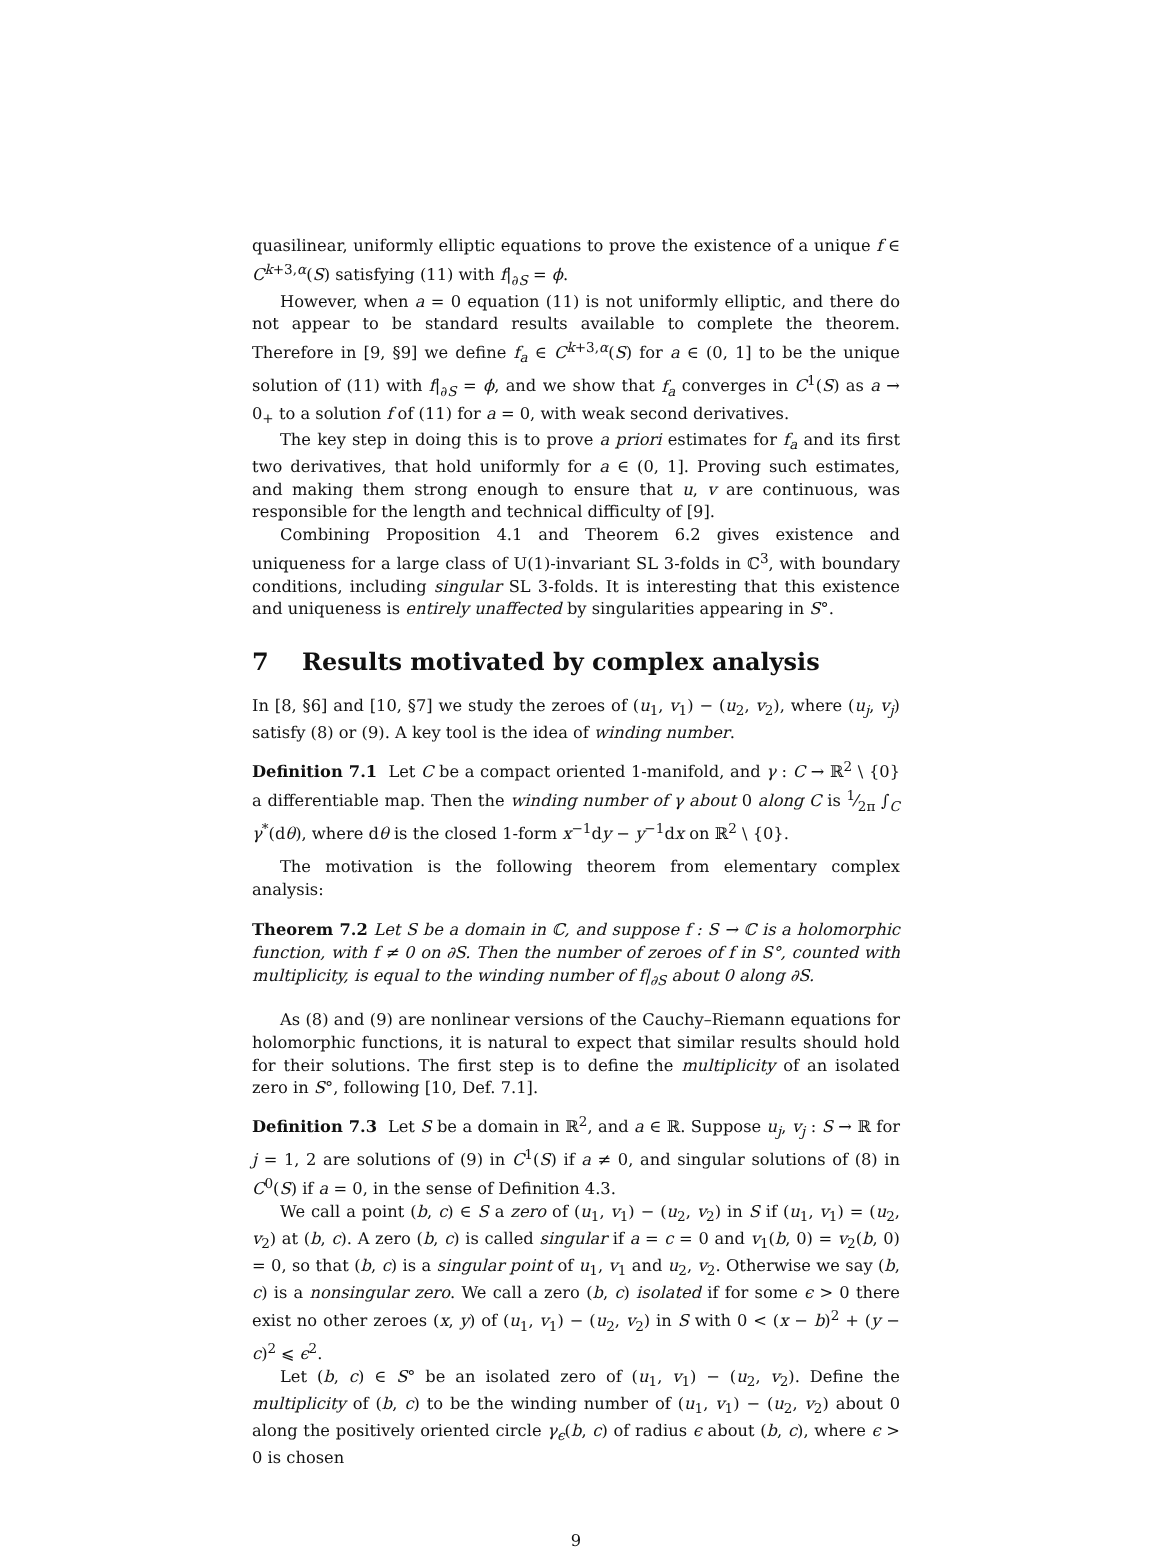quasilinear, uniformly elliptic equations to prove the existence of a unique f ∈ C<sup>k+3,α</sup>(S) satisfying (11) with f|<sub>∂S</sub> = ϕ.
However, when a = 0 equation (11) is not uniformly elliptic, and there do not appear to be standard results available to complete the theorem. Therefore in [9, §9] we define f<sub>a</sub> ∈ C<sup>k+3,α</sup>(S) for a ∈ (0, 1] to be the unique solution of (11) with f|<sub>∂S</sub> = ϕ, and we show that f<sub>a</sub> converges in C<sup>1</sup>(S) as a → 0<sub>+</sub> to a solution f of (11) for a = 0, with weak second derivatives.
The key step in doing this is to prove a priori estimates for f<sub>a</sub> and its first two derivatives, that hold uniformly for a ∈ (0, 1]. Proving such estimates, and making them strong enough to ensure that u, v are continuous, was responsible for the length and technical difficulty of [9].
Combining Proposition 4.1 and Theorem 6.2 gives existence and uniqueness for a large class of U(1)-invariant SL 3-folds in ℂ<sup>3</sup>, with boundary conditions, including singular SL 3-folds. It is interesting that this existence and uniqueness is entirely unaffected by singularities appearing in S°.
7 Results motivated by complex analysis
In [8, §6] and [10, §7] we study the zeroes of (u<sub>1</sub>, v<sub>1</sub>) − (u<sub>2</sub>, v<sub>2</sub>), where (u<sub>j</sub>, v<sub>j</sub>) satisfy (8) or (9). A key tool is the idea of winding number.
Definition 7.1 Let C be a compact oriented 1-manifold, and γ : C → ℝ<sup>2</sup> \ {0} a differentiable map. Then the winding number of γ about 0 along C is 1⁄2π ∫<sub>C</sub> γ<sup>*</sup>(dθ), where dθ is the closed 1-form x<sup>−1</sup>dy − y<sup>−1</sup>dx on ℝ<sup>2</sup> \ {0}.
The motivation is the following theorem from elementary complex analysis:
Theorem 7.2 Let S be a domain in ℂ, and suppose f : S → ℂ is a holomorphic function, with f ≠ 0 on ∂S. Then the number of zeroes of f in S°, counted with multiplicity, is equal to the winding number of f|<sub>∂S</sub> about 0 along ∂S.
As (8) and (9) are nonlinear versions of the Cauchy–Riemann equations for holomorphic functions, it is natural to expect that similar results should hold for their solutions. The first step is to define the multiplicity of an isolated zero in S°, following [10, Def. 7.1].
Definition 7.3 Let S be a domain in ℝ<sup>2</sup>, and a ∈ ℝ. Suppose u<sub>j</sub>, v<sub>j</sub> : S → ℝ for j = 1, 2 are solutions of (9) in C<sup>1</sup>(S) if a ≠ 0, and singular solutions of (8) in C<sup>0</sup>(S) if a = 0, in the sense of Definition 4.3.
We call a point (b, c) ∈ S a zero of (u<sub>1</sub>, v<sub>1</sub>) − (u<sub>2</sub>, v<sub>2</sub>) in S if (u<sub>1</sub>, v<sub>1</sub>) = (u<sub>2</sub>, v<sub>2</sub>) at (b, c). A zero (b, c) is called singular if a = c = 0 and v<sub>1</sub>(b, 0) = v<sub>2</sub>(b, 0) = 0, so that (b, c) is a singular point of u<sub>1</sub>, v<sub>1</sub> and u<sub>2</sub>, v<sub>2</sub>. Otherwise we say (b, c) is a nonsingular zero. We call a zero (b, c) isolated if for some ϵ > 0 there exist no other zeroes (x, y) of (u<sub>1</sub>, v<sub>1</sub>) − (u<sub>2</sub>, v<sub>2</sub>) in S with 0 < (x − b)<sup>2</sup> + (y − c)<sup>2</sup> ⩽ ϵ<sup>2</sup>.
Let (b, c) ∈ S° be an isolated zero of (u<sub>1</sub>, v<sub>1</sub>) − (u<sub>2</sub>, v<sub>2</sub>). Define the multiplicity of (b, c) to be the winding number of (u<sub>1</sub>, v<sub>1</sub>) − (u<sub>2</sub>, v<sub>2</sub>) about 0 along the positively oriented circle γ<sub>ϵ</sub>(b, c) of radius ϵ about (b, c), where ϵ > 0 is chosen
9